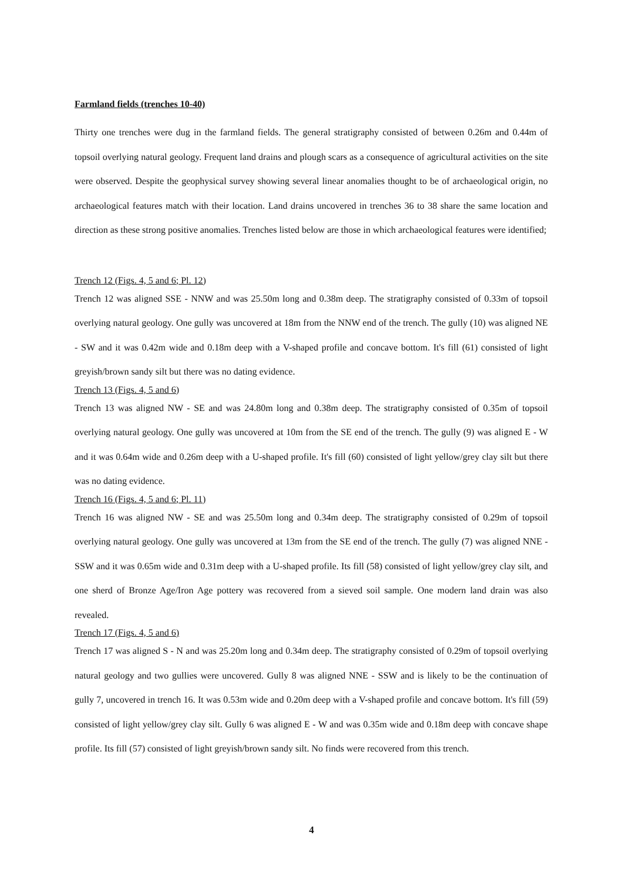Farmland fields (trenches 10-40)
Thirty one trenches were dug in the farmland fields. The general stratigraphy consisted of between 0.26m and 0.44m of topsoil overlying natural geology. Frequent land drains and plough scars as a consequence of agricultural activities on the site were observed. Despite the geophysical survey showing several linear anomalies thought to be of archaeological origin, no archaeological features match with their location. Land drains uncovered in trenches 36 to 38 share the same location and direction as these strong positive anomalies. Trenches listed below are those in which archaeological features were identified;
Trench 12 (Figs. 4, 5 and 6; Pl. 12)
Trench 12 was aligned SSE - NNW and was 25.50m long and 0.38m deep. The stratigraphy consisted of 0.33m of topsoil overlying natural geology. One gully was uncovered at 18m from the NNW end of the trench. The gully (10) was aligned NE - SW and it was 0.42m wide and 0.18m deep with a V-shaped profile and concave bottom. It's fill (61) consisted of light greyish/brown sandy silt but there was no dating evidence.
Trench 13 (Figs. 4, 5 and 6)
Trench 13 was aligned NW - SE and was 24.80m long and 0.38m deep. The stratigraphy consisted of 0.35m of topsoil overlying natural geology. One gully was uncovered at 10m from the SE end of the trench. The gully (9) was aligned E - W and it was 0.64m wide and 0.26m deep with a U-shaped profile. It's fill (60) consisted of light yellow/grey clay silt but there was no dating evidence.
Trench 16 (Figs. 4, 5 and 6; Pl. 11)
Trench 16 was aligned NW - SE and was 25.50m long and 0.34m deep. The stratigraphy consisted of 0.29m of topsoil overlying natural geology. One gully was uncovered at 13m from the SE end of the trench. The gully (7) was aligned NNE - SSW and it was 0.65m wide and 0.31m deep with a U-shaped profile. Its fill (58) consisted of light yellow/grey clay silt, and one sherd of Bronze Age/Iron Age pottery was recovered from a sieved soil sample. One modern land drain was also revealed.
Trench 17 (Figs. 4, 5 and 6)
Trench 17 was aligned S - N and was 25.20m long and 0.34m deep. The stratigraphy consisted of 0.29m of topsoil overlying natural geology and two gullies were uncovered. Gully 8 was aligned NNE - SSW and is likely to be the continuation of gully 7, uncovered in trench 16. It was 0.53m wide and 0.20m deep with a V-shaped profile and concave bottom. It's fill (59) consisted of light yellow/grey clay silt. Gully 6 was aligned E - W and was 0.35m wide and 0.18m deep with concave shape profile. Its fill (57) consisted of light greyish/brown sandy silt. No finds were recovered from this trench.
4